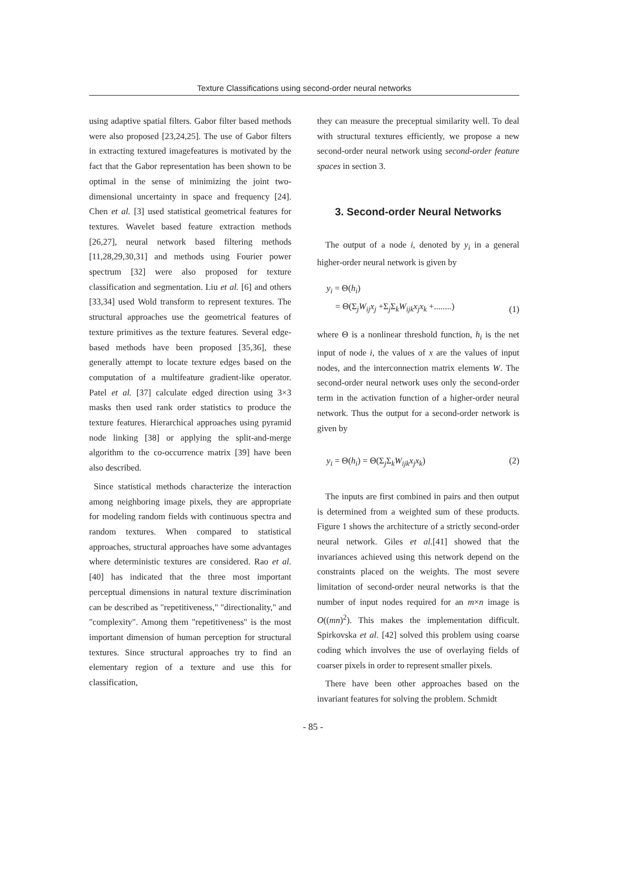Texture Classifications using second-order neural networks
using adaptive spatial filters. Gabor filter based methods were also proposed [23,24,25]. The use of Gabor filters in extracting textured imagefeatures is motivated by the fact that the Gabor representation has been shown to be optimal in the sense of minimizing the joint two-dimensional uncertainty in space and frequency [24]. Chen et al. [3] used statistical geometrical features for textures. Wavelet based feature extraction methods [26,27], neural network based filtering methods [11,28,29,30,31] and methods using Fourier power spectrum [32] were also proposed for texture classification and segmentation. Liu et al. [6] and others [33,34] used Wold transform to represent textures. The structural approaches use the geometrical features of texture primitives as the texture features. Several edge-based methods have been proposed [35,36], these generally attempt to locate texture edges based on the computation of a multifeature gradient-like operator. Patel et al. [37] calculate edged direction using 3×3 masks then used rank order statistics to produce the texture features. Hierarchical approaches using pyramid node linking [38] or applying the split-and-merge algorithm to the co-occurrence matrix [39] have been also described.
Since statistical methods characterize the interaction among neighboring image pixels, they are appropriate for modeling random fields with continuous spectra and random textures. When compared to statistical approaches, structural approaches have some advantages where deterministic textures are considered. Rao et al.[40] has indicated that the three most important perceptual dimensions in natural texture discrimination can be described as "repetitiveness," "directionality," and "complexity". Among them "repetitiveness" is the most important dimension of human perception for structural textures. Since structural approaches try to find an elementary region of a texture and use this for classification,
they can measure the preceptual similarity well. To deal with structural textures efficiently, we propose a new second-order neural network using second-order feature spaces in section 3.
3. Second-order Neural Networks
The output of a node i, denoted by y<sub>i</sub> in a general higher-order neural network is given by
y<sub>i</sub> = Θ(h<sub>i</sub>)
= Θ(Σ<sub>j</sub>W<sub>ij</sub>x<sub>j</sub> +Σ<sub>j</sub>Σ<sub>k</sub>W<sub>ijk</sub>x<sub>j</sub>x<sub>k</sub> +........) (1)
where Θ is a nonlinear threshold function, h<sub>i</sub> is the net input of node i, the values of x are the values of input nodes, and the interconnection matrix elements W. The second-order neural network uses only the second-order term in the activation function of a higher-order neural network. Thus the output for a second-order network is given by
y<sub>i</sub> = Θ(h<sub>i</sub>) = Θ(Σ<sub>j</sub>Σ<sub>k</sub>W<sub>ijk</sub>x<sub>j</sub>x<sub>k</sub>) (2)
The inputs are first combined in pairs and then output is determined from a weighted sum of these products. Figure 1 shows the architecture of a strictly second-order neural network. Giles et al.[41] showed that the invariances achieved using this network depend on the constraints placed on the weights. The most severe limitation of second-order neural networks is that the number of input nodes required for an m×n image is O((mn)<sup>2</sup>). This makes the implementation difficult. Spirkovska et al. [42] solved this problem using coarse coding which involves the use of overlaying fields of coarser pixels in order to represent smaller pixels.
There have been other approaches based on the invariant features for solving the problem. Schmidt
- 85 -